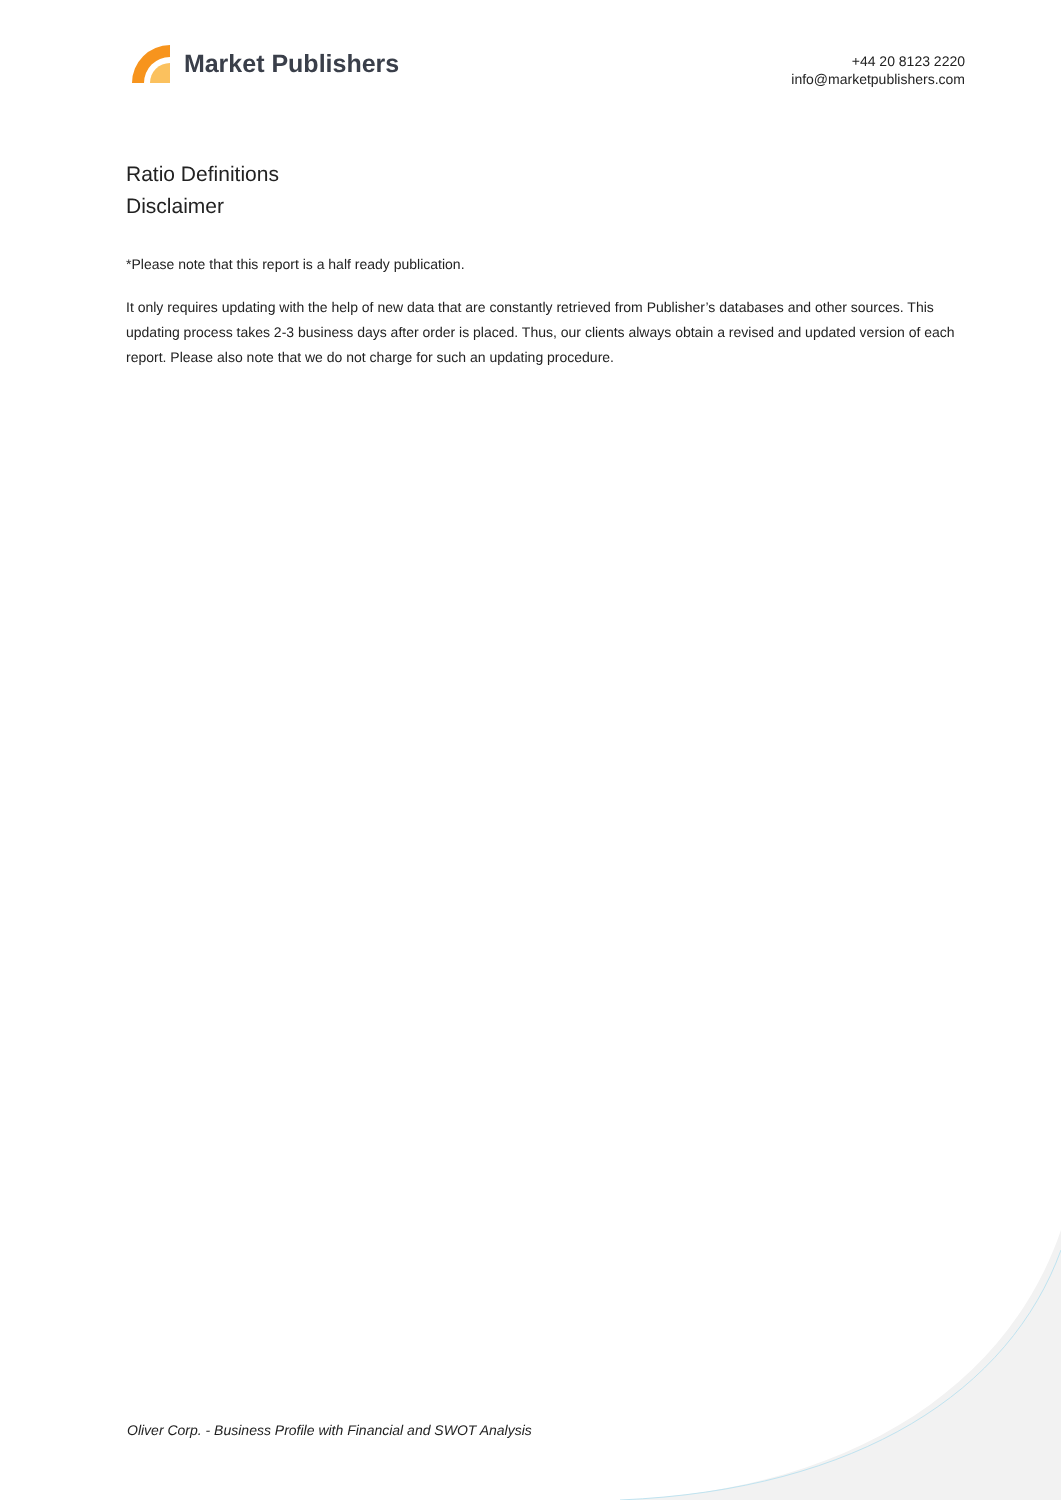Market Publishers
+44 20 8123 2220
info@marketpublishers.com
Ratio Definitions
Disclaimer
*Please note that this report is a half ready publication.
It only requires updating with the help of new data that are constantly retrieved from Publisher’s databases and other sources. This updating process takes 2-3 business days after order is placed. Thus, our clients always obtain a revised and updated version of each report. Please also note that we do not charge for such an updating procedure.
Oliver Corp. - Business Profile with Financial and SWOT Analysis